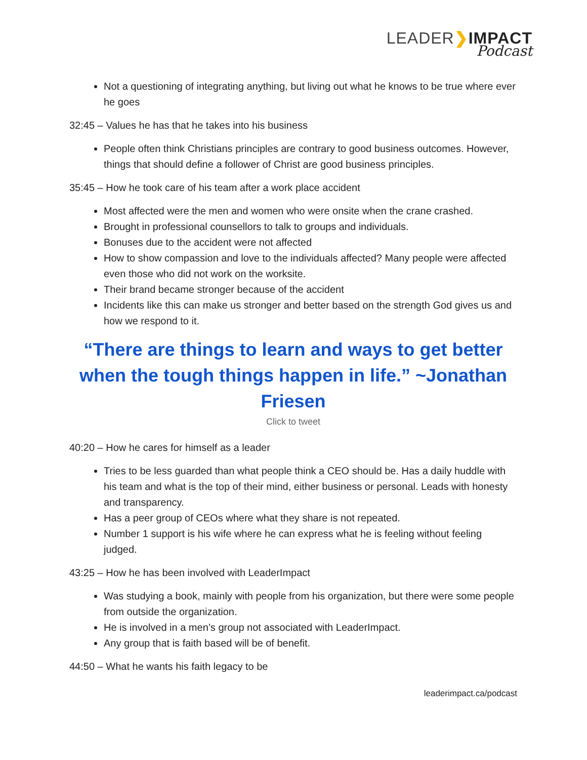LEADER❯IMPACT
Podcast
Not a questioning of integrating anything, but living out what he knows to be true where ever he goes
32:45 – Values he has that he takes into his business
People often think Christians principles are contrary to good business outcomes. However, things that should define a follower of Christ are good business principles.
35:45 – How he took care of his team after a work place accident
Most affected were the men and women who were onsite when the crane crashed.
Brought in professional counsellors to talk to groups and individuals.
Bonuses due to the accident were not affected
How to show compassion and love to the individuals affected? Many people were affected even those who did not work on the worksite.
Their brand became stronger because of the accident
Incidents like this can make us stronger and better based on the strength God gives us and how we respond to it.
“There are things to learn and ways to get better when the tough things happen in life.” ~Jonathan Friesen
Click to tweet
40:20 – How he cares for himself as a leader
Tries to be less guarded than what people think a CEO should be. Has a daily huddle with his team and what is the top of their mind, either business or personal. Leads with honesty and transparency.
Has a peer group of CEOs where what they share is not repeated.
Number 1 support is his wife where he can express what he is feeling without feeling judged.
43:25 – How he has been involved with LeaderImpact
Was studying a book, mainly with people from his organization, but there were some people from outside the organization.
He is involved in a men’s group not associated with LeaderImpact.
Any group that is faith based will be of benefit.
44:50 – What he wants his faith legacy to be
leaderimpact.ca/podcast